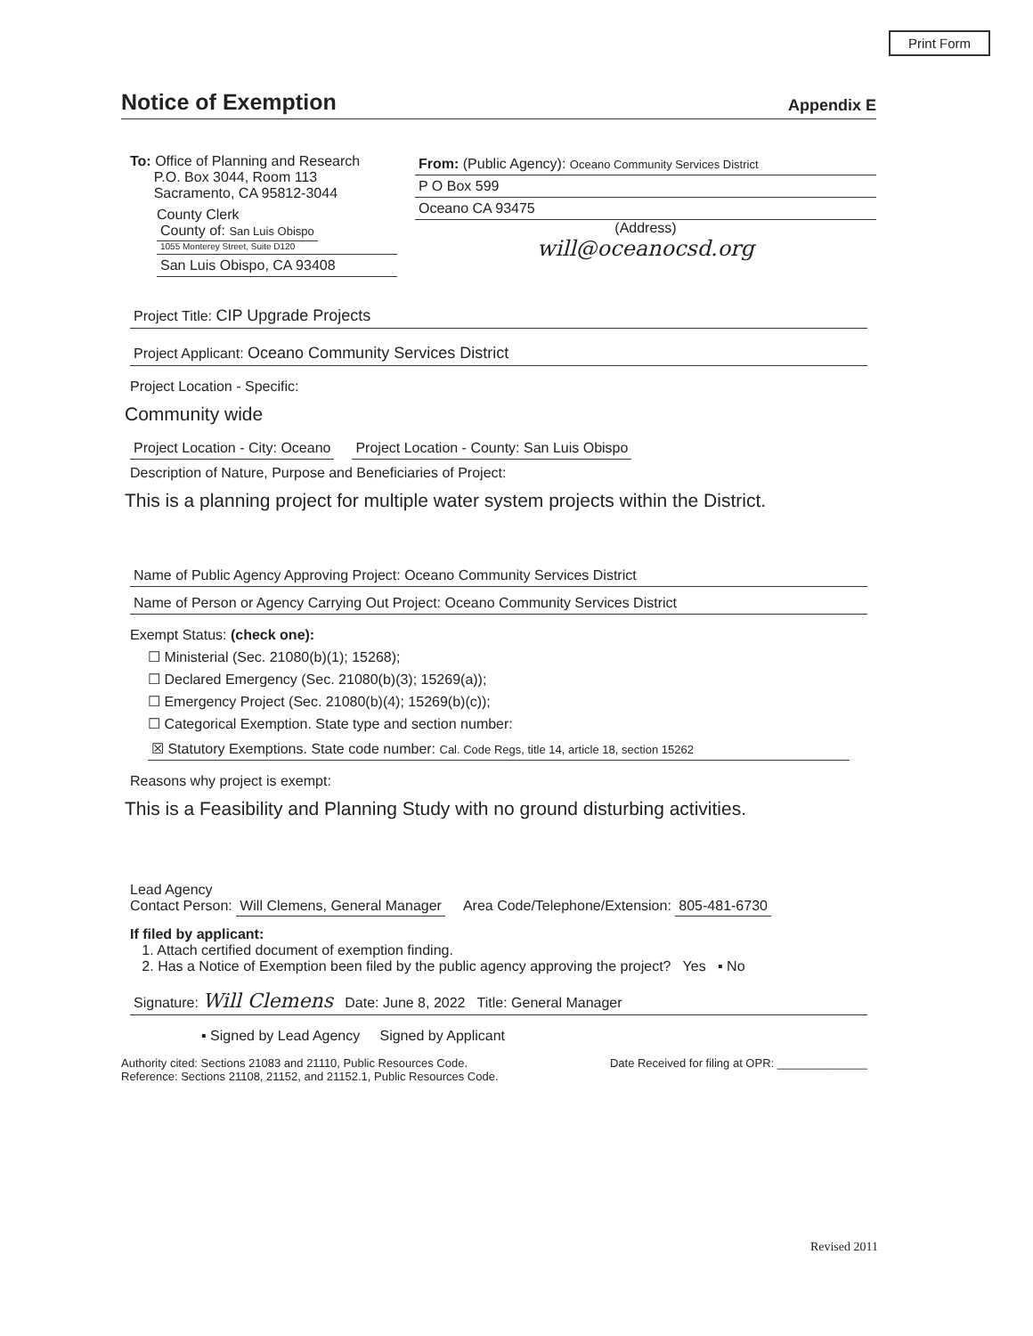Print Form
Notice of Exemption Appendix E
To: Office of Planning and Research
P.O. Box 3044, Room 113
Sacramento, CA 95812-3044
County Clerk
County of: San Luis Obispo
1055 Monterey Street, Suite D120
San Luis Obispo, CA 93408
From: (Public Agency): Oceano Community Services District
P O Box 599
Oceano CA 93475
(Address)
will@oceanocsd.org
Project Title: CIP Upgrade Projects
Project Applicant: Oceano Community Services District
Project Location - Specific:
Community wide
Project Location - City: Oceano Project Location - County: San Luis Obispo
Description of Nature, Purpose and Beneficiaries of Project:
This is a planning project for multiple water system projects within the District.
Name of Public Agency Approving Project: Oceano Community Services District
Name of Person or Agency Carrying Out Project: Oceano Community Services District
Exempt Status: (check one):
☐ Ministerial (Sec. 21080(b)(1); 15268);
☐ Declared Emergency (Sec. 21080(b)(3); 15269(a));
☐ Emergency Project (Sec. 21080(b)(4); 15269(b)(c));
☐ Categorical Exemption. State type and section number:
☒ Statutory Exemptions. State code number: Cal. Code Regs, title 14, article 18, section 15262
Reasons why project is exempt:
This is a Feasibility and Planning Study with no ground disturbing activities.
Lead Agency
Contact Person: Will Clemens, General Manager Area Code/Telephone/Extension: 805-481-6730
If filed by applicant:
1. Attach certified document of exemption finding.
2. Has a Notice of Exemption been filed by the public agency approving the project? Yes ▪ No
Signature: Will Clemens Date: June 8, 2022 Title: General Manager
▪ Signed by Lead Agency Signed by Applicant
Authority cited: Sections 21083 and 21110, Public Resources Code.
Reference: Sections 21108, 21152, and 21152.1, Public Resources Code. Date Received for filing at OPR: ______________
Revised 2011